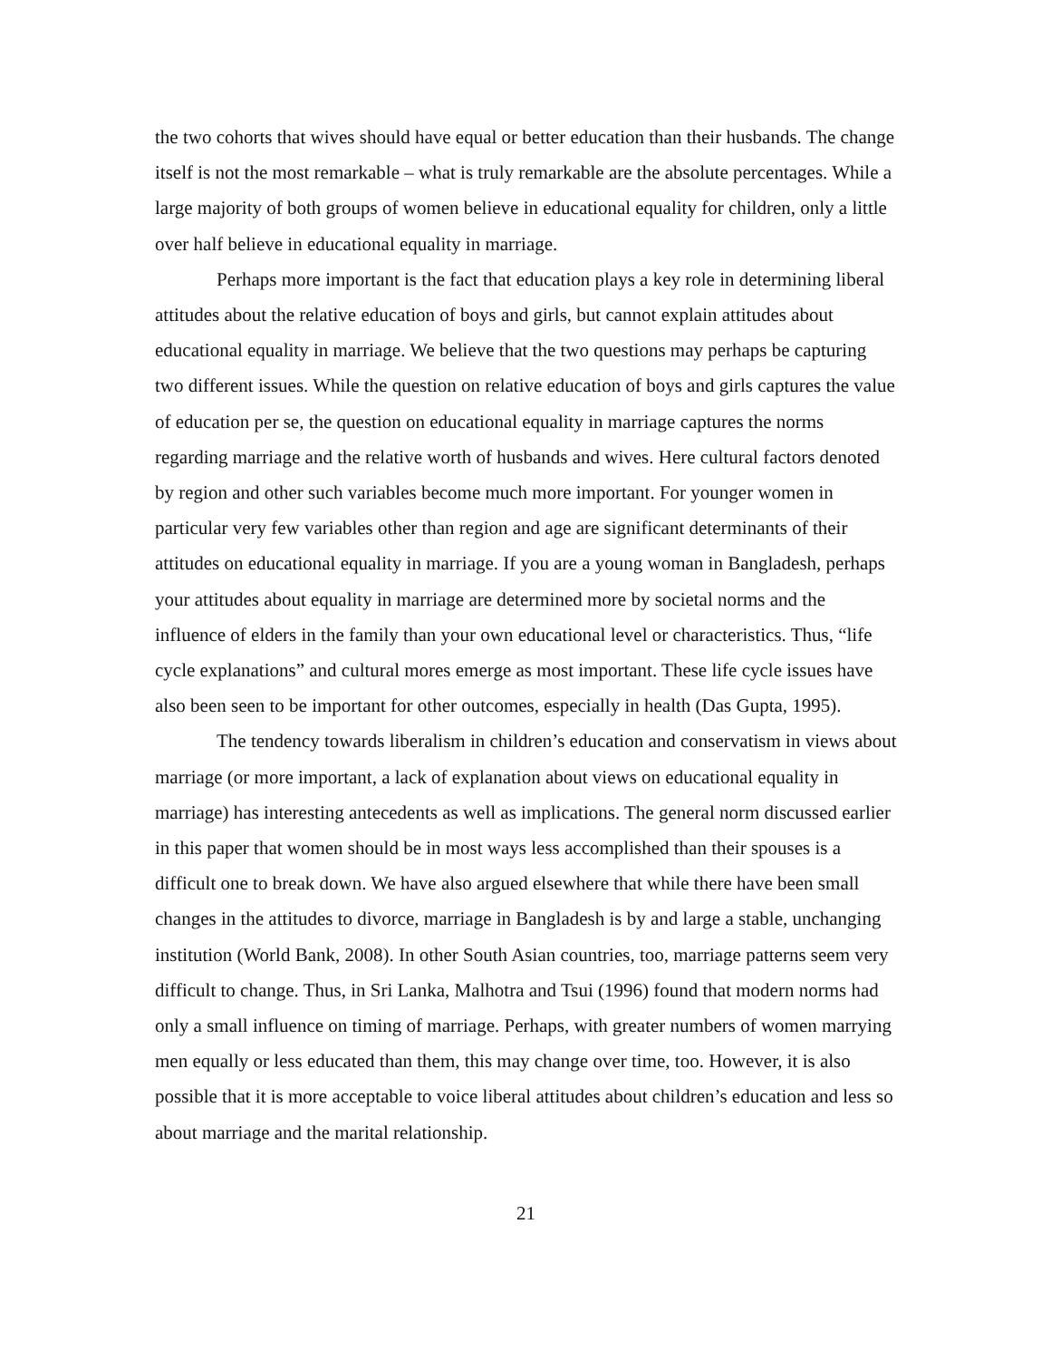the two cohorts that wives should have equal or better education than their husbands. The change itself is not the most remarkable – what is truly remarkable are the absolute percentages. While a large majority of both groups of women believe in educational equality for children, only a little over half believe in educational equality in marriage.
Perhaps more important is the fact that education plays a key role in determining liberal attitudes about the relative education of boys and girls, but cannot explain attitudes about educational equality in marriage. We believe that the two questions may perhaps be capturing two different issues. While the question on relative education of boys and girls captures the value of education per se, the question on educational equality in marriage captures the norms regarding marriage and the relative worth of husbands and wives. Here cultural factors denoted by region and other such variables become much more important. For younger women in particular very few variables other than region and age are significant determinants of their attitudes on educational equality in marriage. If you are a young woman in Bangladesh, perhaps your attitudes about equality in marriage are determined more by societal norms and the influence of elders in the family than your own educational level or characteristics. Thus, “life cycle explanations” and cultural mores emerge as most important. These life cycle issues have also been seen to be important for other outcomes, especially in health (Das Gupta, 1995).
The tendency towards liberalism in children’s education and conservatism in views about marriage (or more important, a lack of explanation about views on educational equality in marriage) has interesting antecedents as well as implications. The general norm discussed earlier in this paper that women should be in most ways less accomplished than their spouses is a difficult one to break down. We have also argued elsewhere that while there have been small changes in the attitudes to divorce, marriage in Bangladesh is by and large a stable, unchanging institution (World Bank, 2008). In other South Asian countries, too, marriage patterns seem very difficult to change. Thus, in Sri Lanka, Malhotra and Tsui (1996) found that modern norms had only a small influence on timing of marriage. Perhaps, with greater numbers of women marrying men equally or less educated than them, this may change over time, too. However, it is also possible that it is more acceptable to voice liberal attitudes about children’s education and less so about marriage and the marital relationship.
21